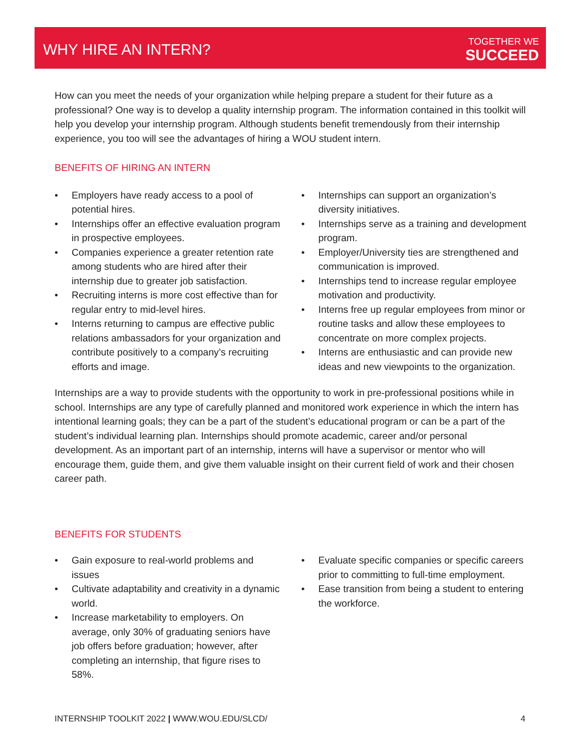WHY HIRE AN INTERN? TOGETHER WE
SUCCEED
How can you meet the needs of your organization while helping prepare a student for their future as a professional? One way is to develop a quality internship program. The information contained in this toolkit will help you develop your internship program. Although students benefit tremendously from their internship experience, you too will see the advantages of hiring a WOU student intern.
BENEFITS OF HIRING AN INTERN
• Employers have ready access to a pool of potential hires.
• Internships offer an effective evaluation program in prospective employees.
• Companies experience a greater retention rate among students who are hired after their internship due to greater job satisfaction.
• Recruiting interns is more cost effective than for regular entry to mid-level hires.
• Interns returning to campus are effective public relations ambassadors for your organization and contribute positively to a company’s recruiting efforts and image.
• Internships can support an organization’s diversity initiatives.
• Internships serve as a training and development program.
• Employer/University ties are strengthened and communication is improved.
• Internships tend to increase regular employee motivation and productivity.
• Interns free up regular employees from minor or routine tasks and allow these employees to concentrate on more complex projects.
• Interns are enthusiastic and can provide new ideas and new viewpoints to the organization.
Internships are a way to provide students with the opportunity to work in pre-professional positions while in school. Internships are any type of carefully planned and monitored work experience in which the intern has intentional learning goals; they can be a part of the student’s educational program or can be a part of the student’s individual learning plan. Internships should promote academic, career and/or personal development. As an important part of an internship, interns will have a supervisor or mentor who will encourage them, guide them, and give them valuable insight on their current field of work and their chosen career path.
BENEFITS FOR STUDENTS
• Gain exposure to real-world problems and issues
• Cultivate adaptability and creativity in a dynamic world.
• Increase marketability to employers. On average, only 30% of graduating seniors have job offers before graduation; however, after completing an internship, that figure rises to 58%.
• Evaluate specific companies or specific careers prior to committing to full-time employment.
• Ease transition from being a student to entering the workforce.
INTERNSHIP TOOLKIT 2022 | WWW.WOU.EDU/SLCD/ 4